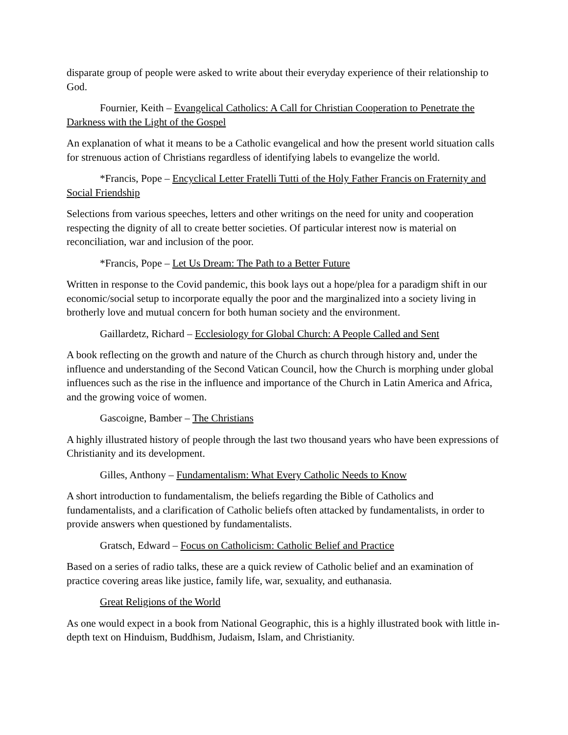disparate group of people were asked to write about their everyday experience of their relationship to God.
Fournier, Keith – Evangelical Catholics: A Call for Christian Cooperation to Penetrate the Darkness with the Light of the Gospel
An explanation of what it means to be a Catholic evangelical and how the present world situation calls for strenuous action of Christians regardless of identifying labels to evangelize the world.
*Francis, Pope – Encyclical Letter Fratelli Tutti of the Holy Father Francis on Fraternity and Social Friendship
Selections from various speeches, letters and other writings on the need for unity and cooperation respecting the dignity of all to create better societies. Of particular interest now is material on reconciliation, war and inclusion of the poor.
*Francis, Pope – Let Us Dream: The Path to a Better Future
Written in response to the Covid pandemic, this book lays out a hope/plea for a paradigm shift in our economic/social setup to incorporate equally the poor and the marginalized into a society living in brotherly love and mutual concern for both human society and the environment.
Gaillardetz, Richard – Ecclesiology for Global Church: A People Called and Sent
A book reflecting on the growth and nature of the Church as church through history and, under the influence and understanding of the Second Vatican Council, how the Church is morphing under global influences such as the rise in the influence and importance of the Church in Latin America and Africa, and the growing voice of women.
Gascoigne, Bamber – The Christians
A highly illustrated history of people through the last two thousand years who have been expressions of Christianity and its development.
Gilles, Anthony – Fundamentalism: What Every Catholic Needs to Know
A short introduction to fundamentalism, the beliefs regarding the Bible of Catholics and fundamentalists, and a clarification of Catholic beliefs often attacked by fundamentalists, in order to provide answers when questioned by fundamentalists.
Gratsch, Edward – Focus on Catholicism: Catholic Belief and Practice
Based on a series of radio talks, these are a quick review of Catholic belief and an examination of practice covering areas like justice, family life, war, sexuality, and euthanasia.
Great Religions of the World
As one would expect in a book from National Geographic, this is a highly illustrated book with little in-depth text on Hinduism, Buddhism, Judaism, Islam, and Christianity.